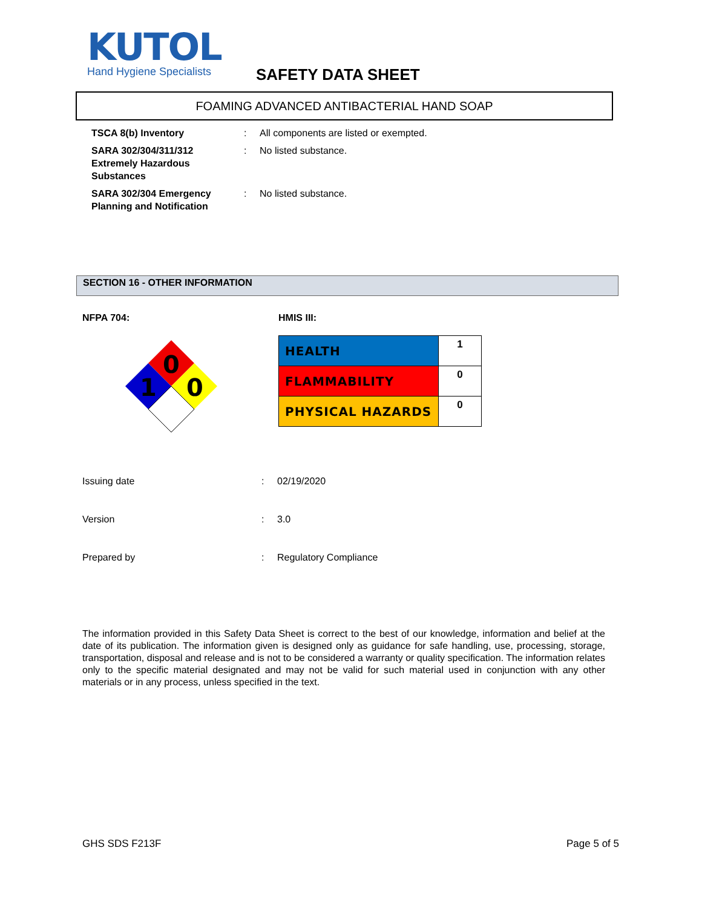KUTOL
Hand Hygiene Specialists
SAFETY DATA SHEET
FOAMING ADVANCED ANTIBACTERIAL HAND SOAP
| TSCA 8(b) Inventory | : | All components are listed or exempted. |
| SARA 302/304/311/312 Extremely Hazardous Substances | : | No listed substance. |
| SARA 302/304 Emergency Planning and Notification | : | No listed substance. |
SECTION 16 - OTHER INFORMATION
NFPA 704: HMIS III:
0
0
1
| HEALTH | 1 |
| FLAMMABILITY | 0 |
| PHYSICAL HAZARDS | 0 |
| Issuing date | : | 02/19/2020 |
| Version | : | 3.0 |
| Prepared by | : | Regulatory Compliance |
The information provided in this Safety Data Sheet is correct to the best of our knowledge, information and belief at the date of its publication. The information given is designed only as guidance for safe handling, use, processing, storage, transportation, disposal and release and is not to be considered a warranty or quality specification. The information relates only to the specific material designated and may not be valid for such material used in conjunction with any other materials or in any process, unless specified in the text.
GHS SDS F213F Page 5 of 5